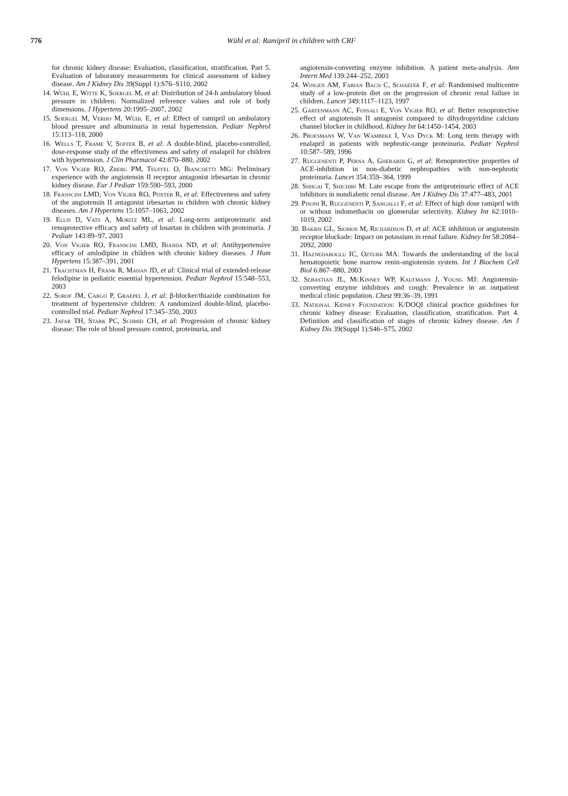776
Wühl et al: Ramipril in children with CRF
for chronic kidney disease: Evaluation, classification, stratification. Part 5. Evaluation of laboratory measurements for clinical assessment of kidney disease. Am J Kidney Dis 39(Suppl 1):S76–S110, 2002
14. Wühl E, Witte K, Soergel M, et al: Distribution of 24-h ambulatory blood pressure in children: Normalized reference values and role of body dimensions. J Hypertens 20:1995–2007, 2002
15. Soergel M, Verho M, Wühl E, et al: Effect of ramipril on ambulatory blood pressure and albuminuria in renal hypertension. Pediatr Nephrol 15:113–118, 2000
16. Wells T, Frame V, Soffer B, et al: A double-blind, placebo-controlled, dose-response study of the effectiveness and safety of enalapril for children with hypertension. J Clin Pharmacol 42:870–880, 2002
17. Von Vigier RO, Zberg PM, Teuffel O, Bianchetti MG: Preliminary experience with the angiotensin II receptor antagonist irbesartan in chronic kidney disease. Eur J Pediatr 159:590–593, 2000
18. Franscini LMD, Von Vigier RO, Pfister R, et al: Effectiveness and safety of the angiotensin II antagonist irbesartan in children with chronic kidney diseases. Am J Hypertens 15:1057–1063, 2002
19. Ellis D, Vats A, Moritz ML, et al: Long-term antiproteinuric and renoprotective efficacy and safety of losartan in children with proteinuria. J Pediatr 143:89–97, 2003
20. Von Vigier RO, Franscini LMD, Bianda ND, et al: Antihypertensive efficacy of amlodipine in children with chronic kidney diseases. J Hum Hypertens 15:387–391, 2001
21. Trachtman H, Frank R, Mahan JD, et al: Clinical trial of extended-release felodipine in pediatric essential hypertension. Pediatr Nephrol 15:548–553, 2003
22. Sorof JM, Cargo P, Graepel J, et al: β-blocker/thiazide combination for treatment of hypertensive children: A randomized double-blind, placebo-controlled trial. Pediatr Nephrol 17:345–350, 2003
23. Jafar TH, Stark PC, Schmid CH, et al: Progression of chronic kidney disease: The role of blood pressure control, proteinuria, and
angiotensin-converting enzyme inhibition. A patient meta-analysis. Ann Intern Med 139:244–252, 2003
24. Wingen AM, Fabian Bach C, Schaefer F, et al: Randomised multicentre study of a low-protein diet on the progression of chronic renal failure in children. Lancet 349:1117–1123, 1997
25. Gartenmann AC, Fossali E, Von Vigier RO, et al: Better renoprotective effect of angiotensin II antagonist compared to dihydropyridine calcium channel blocker in childhood. Kidney Int 64:1450–1454, 2003
26. Proesmans W, Van Wambeke I, Van Dyck M: Long term therapy with enalapril in patients with nephrotic-range proteinuria. Pediatr Nephrol 10:587–589, 1996
27. Ruggenenti P, Perna A, Gherardi G, et al: Renoprotective properties of ACE-inhibition in non-diabetic nephropathies with non-nephrotic proteinuria. Lancet 354:359–364, 1999
28. Shiigai T, Shichiri M: Late escape from the antiproteinuric effect of ACE inhibitors in nondiabetic renal disease. Am J Kidney Dis 37:477–483, 2001
29. Pisoni R, Ruggenenti P, Sangalli F, et al: Effect of high dose ramipril with or without indomethacin on glomerular selectivity. Kidney Int 62:1010–1019, 2002
30. Bakris GL, Siomos M, Richardson D, et al: ACE inhibition or angiotensin receptor blockade: Impact on potassium in renal failure. Kidney Int 58:2084–2092, 2000
31. Haznedaroglu IC, Ozturk MA: Towards the understanding of the local hematopoietic bone marrow renin-angiotensin system. Int J Biochem Cell Biol 6:867–880, 2003
32. Sebastian JL, McKinney WP, Kaufmann J, Young MJ: Angiotensin-converting enzyme inhibitors and cough: Prevalence in an outpatient medical clinic population. Chest 99:36–39, 1991
33. National Kidney Foundation: K/DOQI clinical practice guidelines for chronic kidney disease: Evaluation, classification, stratification. Part 4. Definition and classification of stages of chronic kidney disease. Am J Kidney Dis 39(Suppl 1):S46–S75, 2002